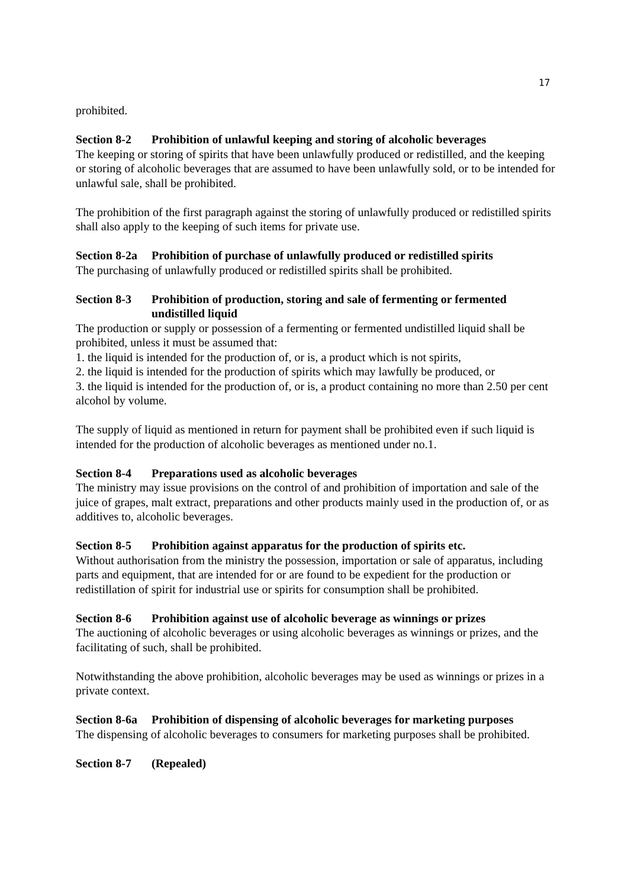17
prohibited.
Section 8-2 Prohibition of unlawful keeping and storing of alcoholic beverages
The keeping or storing of spirits that have been unlawfully produced or redistilled, and the keeping or storing of alcoholic beverages that are assumed to have been unlawfully sold, or to be intended for unlawful sale, shall be prohibited.
The prohibition of the first paragraph against the storing of unlawfully produced or redistilled spirits shall also apply to the keeping of such items for private use.
Section 8-2a Prohibition of purchase of unlawfully produced or redistilled spirits
The purchasing of unlawfully produced or redistilled spirits shall be prohibited.
Section 8-3 Prohibition of production, storing and sale of fermenting or fermented undistilled liquid
The production or supply or possession of a fermenting or fermented undistilled liquid shall be prohibited, unless it must be assumed that:
1. the liquid is intended for the production of, or is, a product which is not spirits,
2. the liquid is intended for the production of spirits which may lawfully be produced, or
3. the liquid is intended for the production of, or is, a product containing no more than 2.50 per cent alcohol by volume.
The supply of liquid as mentioned in return for payment shall be prohibited even if such liquid is intended for the production of alcoholic beverages as mentioned under no.1.
Section 8-4 Preparations used as alcoholic beverages
The ministry may issue provisions on the control of and prohibition of importation and sale of the juice of grapes, malt extract, preparations and other products mainly used in the production of, or as additives to, alcoholic beverages.
Section 8-5 Prohibition against apparatus for the production of spirits etc.
Without authorisation from the ministry the possession, importation or sale of apparatus, including parts and equipment, that are intended for or are found to be expedient for the production or redistillation of spirit for industrial use or spirits for consumption shall be prohibited.
Section 8-6 Prohibition against use of alcoholic beverage as winnings or prizes
The auctioning of alcoholic beverages or using alcoholic beverages as winnings or prizes, and the facilitating of such, shall be prohibited.
Notwithstanding the above prohibition, alcoholic beverages may be used as winnings or prizes in a private context.
Section 8-6a Prohibition of dispensing of alcoholic beverages for marketing purposes
The dispensing of alcoholic beverages to consumers for marketing purposes shall be prohibited.
Section 8-7 (Repealed)